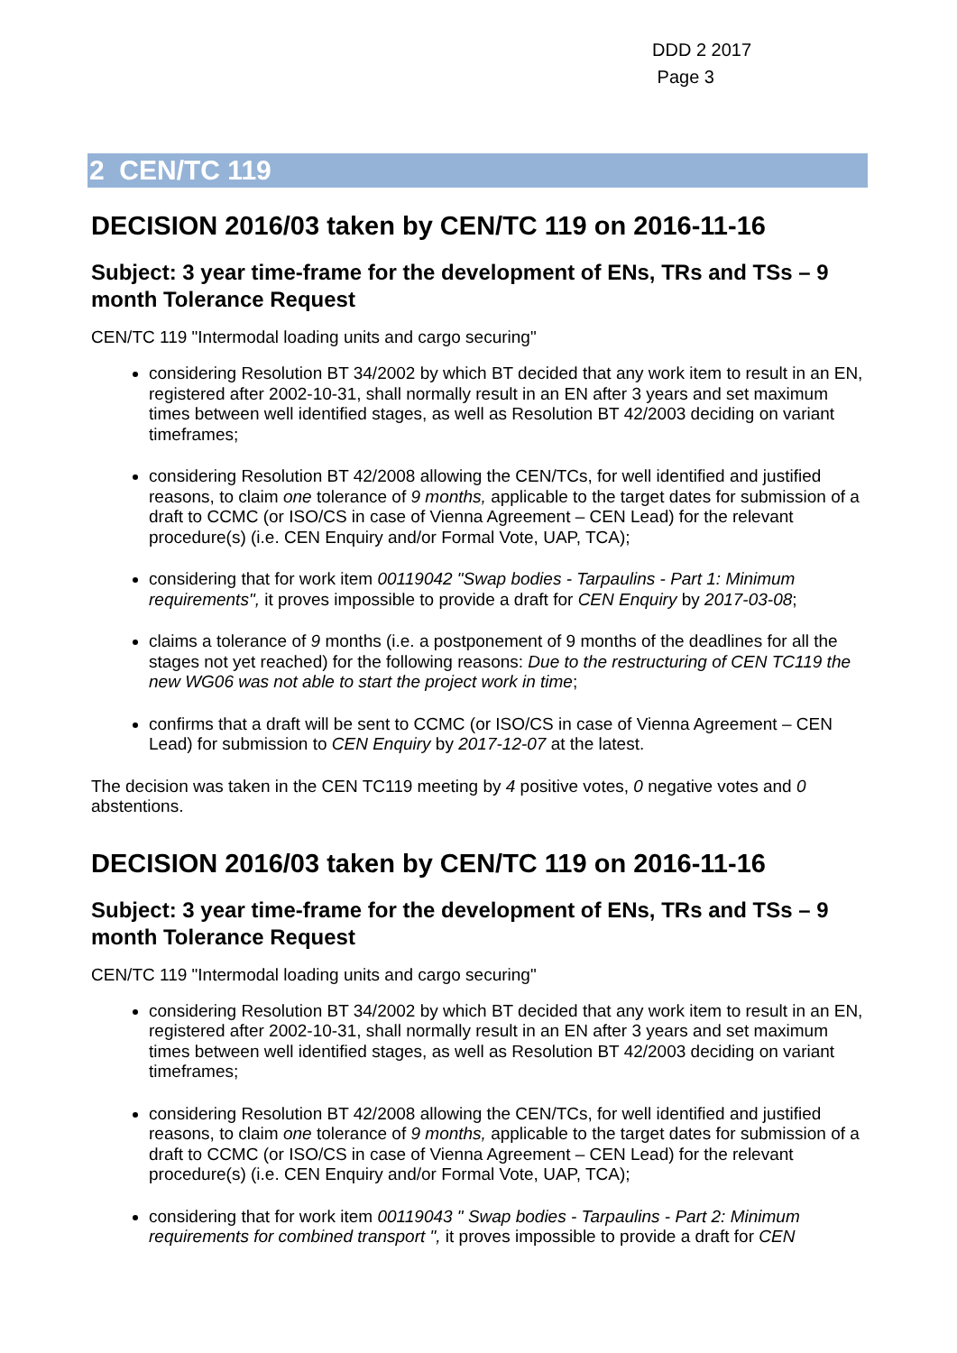DDD 2 2017
Page 3
2 CEN/TC 119
DECISION 2016/03 taken by CEN/TC 119 on 2016-11-16
Subject: 3 year time-frame for the development of ENs, TRs and TSs – 9 month Tolerance Request
CEN/TC 119 "Intermodal loading units and cargo securing"
considering Resolution BT 34/2002 by which BT decided that any work item to result in an EN, registered after 2002-10-31, shall normally result in an EN after 3 years and set maximum times between well identified stages, as well as Resolution BT 42/2003 deciding on variant timeframes;
considering Resolution BT 42/2008 allowing the CEN/TCs, for well identified and justified reasons, to claim one tolerance of 9 months, applicable to the target dates for submission of a draft to CCMC (or ISO/CS in case of Vienna Agreement – CEN Lead) for the relevant procedure(s) (i.e. CEN Enquiry and/or Formal Vote, UAP, TCA);
considering that for work item 00119042 "Swap bodies - Tarpaulins - Part 1: Minimum requirements", it proves impossible to provide a draft for CEN Enquiry by 2017-03-08;
claims a tolerance of 9 months (i.e. a postponement of 9 months of the deadlines for all the stages not yet reached) for the following reasons: Due to the restructuring of CEN TC119 the new WG06 was not able to start the project work in time;
confirms that a draft will be sent to CCMC (or ISO/CS in case of Vienna Agreement – CEN Lead) for submission to CEN Enquiry by 2017-12-07 at the latest.
The decision was taken in the CEN TC119 meeting by 4 positive votes, 0 negative votes and 0 abstentions.
DECISION 2016/03 taken by CEN/TC 119 on 2016-11-16
Subject: 3 year time-frame for the development of ENs, TRs and TSs – 9 month Tolerance Request
CEN/TC 119 "Intermodal loading units and cargo securing"
considering Resolution BT 34/2002 by which BT decided that any work item to result in an EN, registered after 2002-10-31, shall normally result in an EN after 3 years and set maximum times between well identified stages, as well as Resolution BT 42/2003 deciding on variant timeframes;
considering Resolution BT 42/2008 allowing the CEN/TCs, for well identified and justified reasons, to claim one tolerance of 9 months, applicable to the target dates for submission of a draft to CCMC (or ISO/CS in case of Vienna Agreement – CEN Lead) for the relevant procedure(s) (i.e. CEN Enquiry and/or Formal Vote, UAP, TCA);
considering that for work item 00119043 " Swap bodies - Tarpaulins - Part 2: Minimum requirements for combined transport ", it proves impossible to provide a draft for CEN